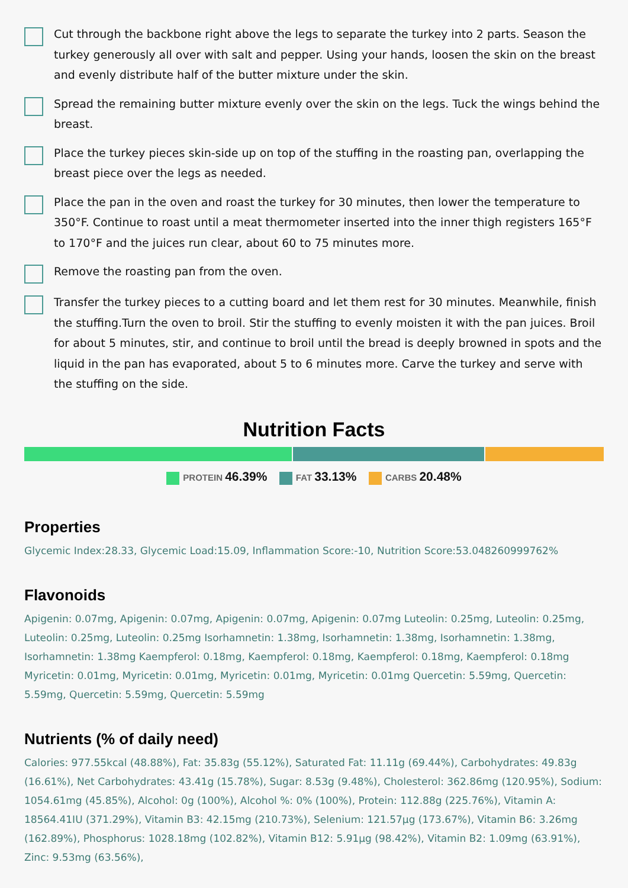Cut through the backbone right above the legs to separate the turkey into 2 parts. Season the turkey generously all over with salt and pepper. Using your hands, loosen the skin on the breast and evenly distribute half of the butter mixture under the skin.
Spread the remaining butter mixture evenly over the skin on the legs. Tuck the wings behind the breast.
Place the turkey pieces skin-side up on top of the stuffing in the roasting pan, overlapping the breast piece over the legs as needed.
Place the pan in the oven and roast the turkey for 30 minutes, then lower the temperature to 350°F. Continue to roast until a meat thermometer inserted into the inner thigh registers 165°F to 170°F and the juices run clear, about 60 to 75 minutes more.
Remove the roasting pan from the oven.
Transfer the turkey pieces to a cutting board and let them rest for 30 minutes. Meanwhile, finish the stuffing.Turn the oven to broil. Stir the stuffing to evenly moisten it with the pan juices. Broil for about 5 minutes, stir, and continue to broil until the bread is deeply browned in spots and the liquid in the pan has evaporated, about 5 to 6 minutes more. Carve the turkey and serve with the stuffing on the side.
Nutrition Facts
PROTEIN 46.39% FAT 33.13% CARBS 20.48%
Properties
Glycemic Index:28.33, Glycemic Load:15.09, Inflammation Score:-10, Nutrition Score:53.048260999762%
Flavonoids
Apigenin: 0.07mg, Apigenin: 0.07mg, Apigenin: 0.07mg, Apigenin: 0.07mg Luteolin: 0.25mg, Luteolin: 0.25mg, Luteolin: 0.25mg, Luteolin: 0.25mg Isorhamnetin: 1.38mg, Isorhamnetin: 1.38mg, Isorhamnetin: 1.38mg, Isorhamnetin: 1.38mg Kaempferol: 0.18mg, Kaempferol: 0.18mg, Kaempferol: 0.18mg, Kaempferol: 0.18mg Myricetin: 0.01mg, Myricetin: 0.01mg, Myricetin: 0.01mg, Myricetin: 0.01mg Quercetin: 5.59mg, Quercetin: 5.59mg, Quercetin: 5.59mg, Quercetin: 5.59mg
Nutrients (% of daily need)
Calories: 977.55kcal (48.88%), Fat: 35.83g (55.12%), Saturated Fat: 11.11g (69.44%), Carbohydrates: 49.83g (16.61%), Net Carbohydrates: 43.41g (15.78%), Sugar: 8.53g (9.48%), Cholesterol: 362.86mg (120.95%), Sodium: 1054.61mg (45.85%), Alcohol: 0g (100%), Alcohol %: 0% (100%), Protein: 112.88g (225.76%), Vitamin A: 18564.41IU (371.29%), Vitamin B3: 42.15mg (210.73%), Selenium: 121.57µg (173.67%), Vitamin B6: 3.26mg (162.89%), Phosphorus: 1028.18mg (102.82%), Vitamin B12: 5.91µg (98.42%), Vitamin B2: 1.09mg (63.91%), Zinc: 9.53mg (63.56%),